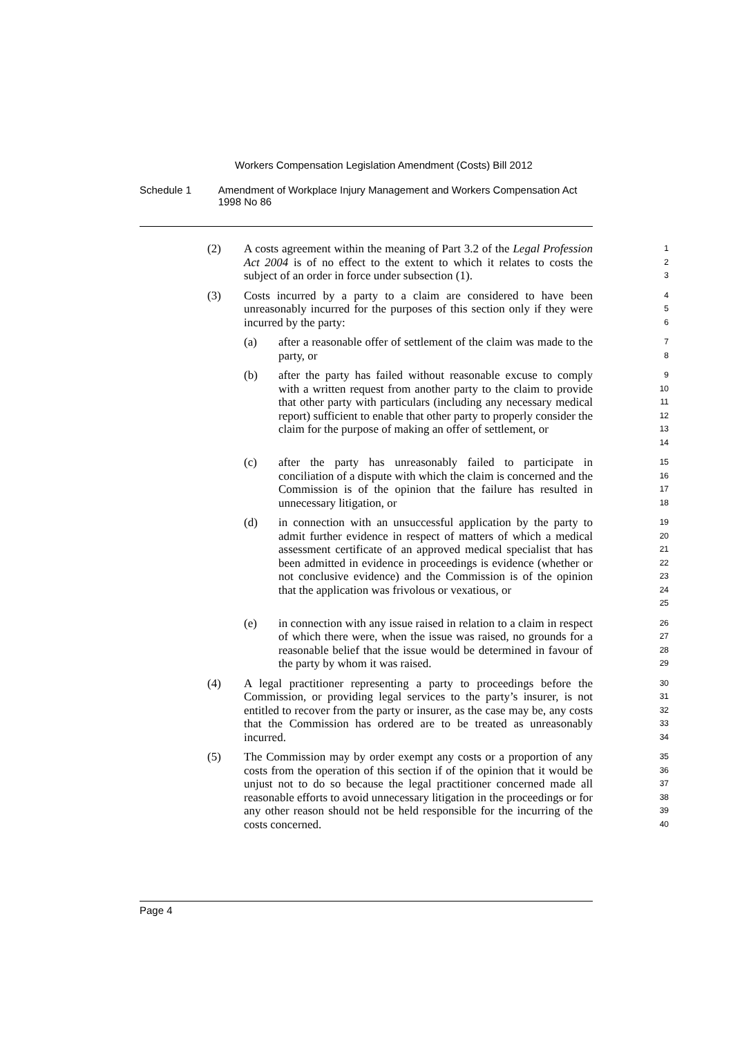Workers Compensation Legislation Amendment (Costs) Bill 2012
Schedule 1 Amendment of Workplace Injury Management and Workers Compensation Act 1998 No 86
(2) A costs agreement within the meaning of Part 3.2 of the Legal Profession Act 2004 is of no effect to the extent to which it relates to costs the subject of an order in force under subsection (1).
1
2
3
(3) Costs incurred by a party to a claim are considered to have been unreasonably incurred for the purposes of this section only if they were incurred by the party:
4
5
6
(a) after a reasonable offer of settlement of the claim was made to the party, or
7
8
(b) after the party has failed without reasonable excuse to comply with a written request from another party to the claim to provide that other party with particulars (including any necessary medical report) sufficient to enable that other party to properly consider the claim for the purpose of making an offer of settlement, or
9
10
11
12
13
14
(c) after the party has unreasonably failed to participate in conciliation of a dispute with which the claim is concerned and the Commission is of the opinion that the failure has resulted in unnecessary litigation, or
15
16
17
18
(d) in connection with an unsuccessful application by the party to admit further evidence in respect of matters of which a medical assessment certificate of an approved medical specialist that has been admitted in evidence in proceedings is evidence (whether or not conclusive evidence) and the Commission is of the opinion that the application was frivolous or vexatious, or
19
20
21
22
23
24
25
(e) in connection with any issue raised in relation to a claim in respect of which there were, when the issue was raised, no grounds for a reasonable belief that the issue would be determined in favour of the party by whom it was raised.
26
27
28
29
(4) A legal practitioner representing a party to proceedings before the Commission, or providing legal services to the party’s insurer, is not entitled to recover from the party or insurer, as the case may be, any costs that the Commission has ordered are to be treated as unreasonably incurred.
30
31
32
33
34
(5) The Commission may by order exempt any costs or a proportion of any costs from the operation of this section if of the opinion that it would be unjust not to do so because the legal practitioner concerned made all reasonable efforts to avoid unnecessary litigation in the proceedings or for any other reason should not be held responsible for the incurring of the costs concerned.
35
36
37
38
39
40
Page 4